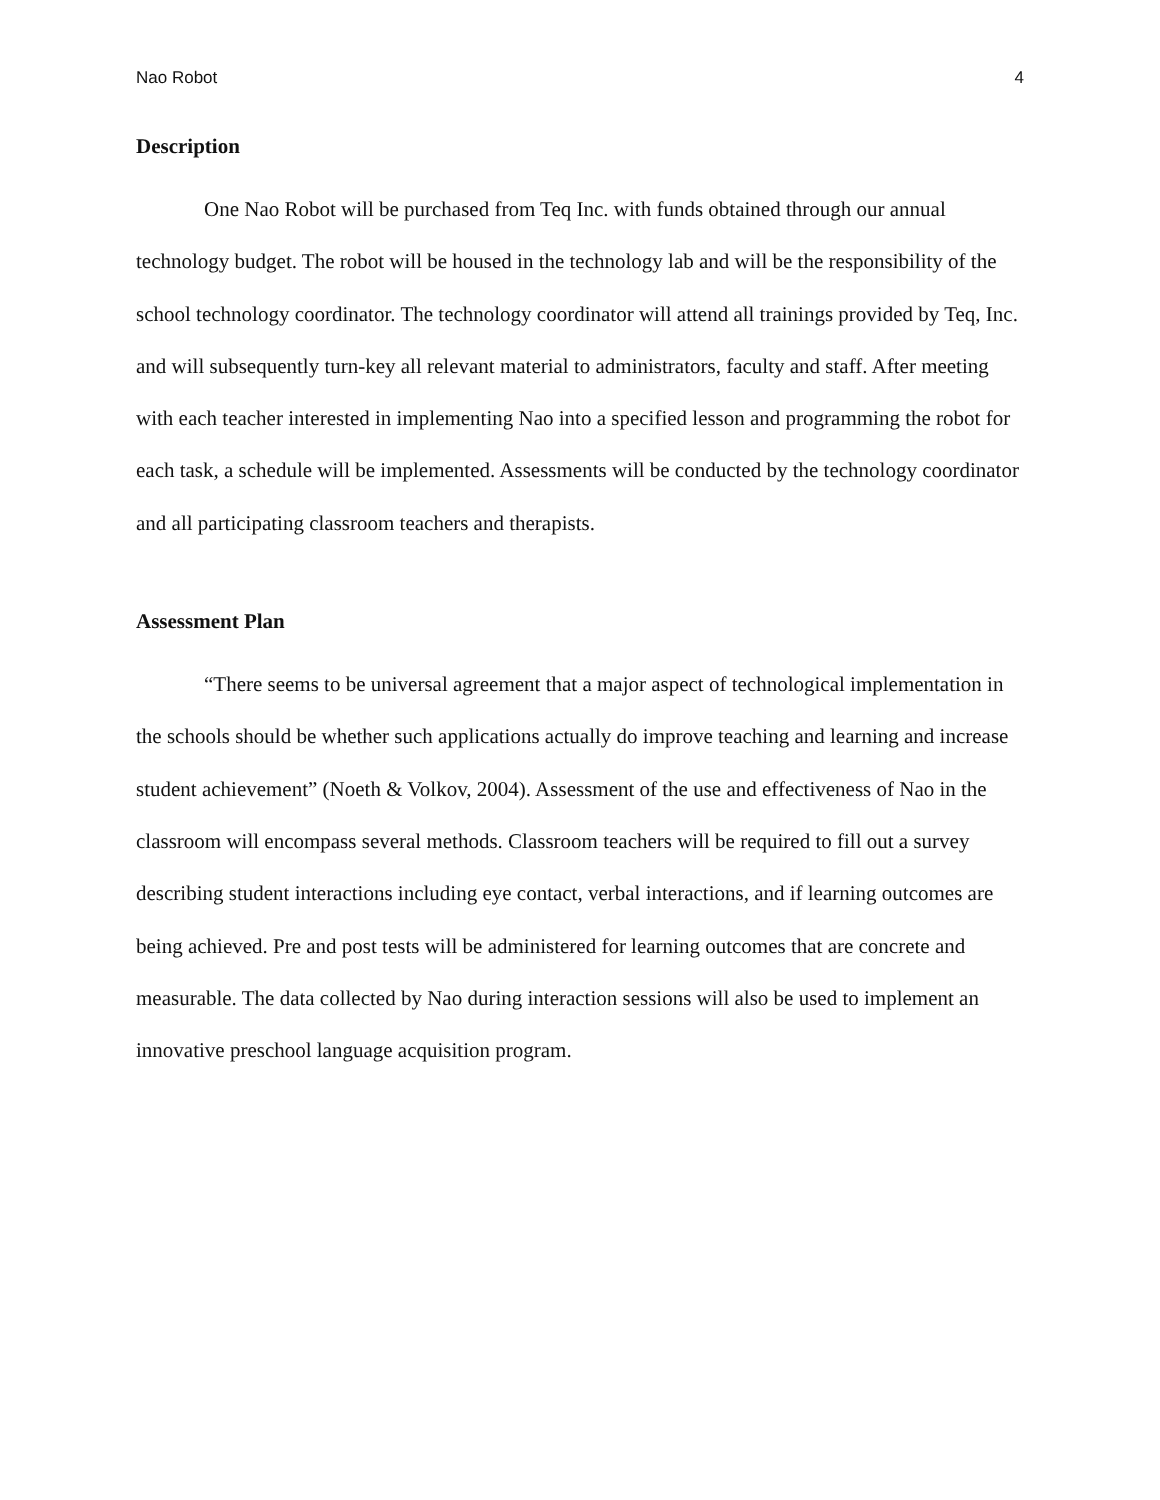Nao Robot 4
Description
One Nao Robot will be purchased from Teq Inc. with funds obtained through our annual technology budget. The robot will be housed in the technology lab and will be the responsibility of the school technology coordinator. The technology coordinator will attend all trainings provided by Teq, Inc. and will subsequently turn-key all relevant material to administrators, faculty and staff. After meeting with each teacher interested in implementing Nao into a specified lesson and programming the robot for each task, a schedule will be implemented. Assessments will be conducted by the technology coordinator and all participating classroom teachers and therapists.
Assessment Plan
“There seems to be universal agreement that a major aspect of technological implementation in the schools should be whether such applications actually do improve teaching and learning and increase student achievement” (Noeth & Volkov, 2004). Assessment of the use and effectiveness of Nao in the classroom will encompass several methods. Classroom teachers will be required to fill out a survey describing student interactions including eye contact, verbal interactions, and if learning outcomes are being achieved. Pre and post tests will be administered for learning outcomes that are concrete and measurable. The data collected by Nao during interaction sessions will also be used to implement an innovative preschool language acquisition program.